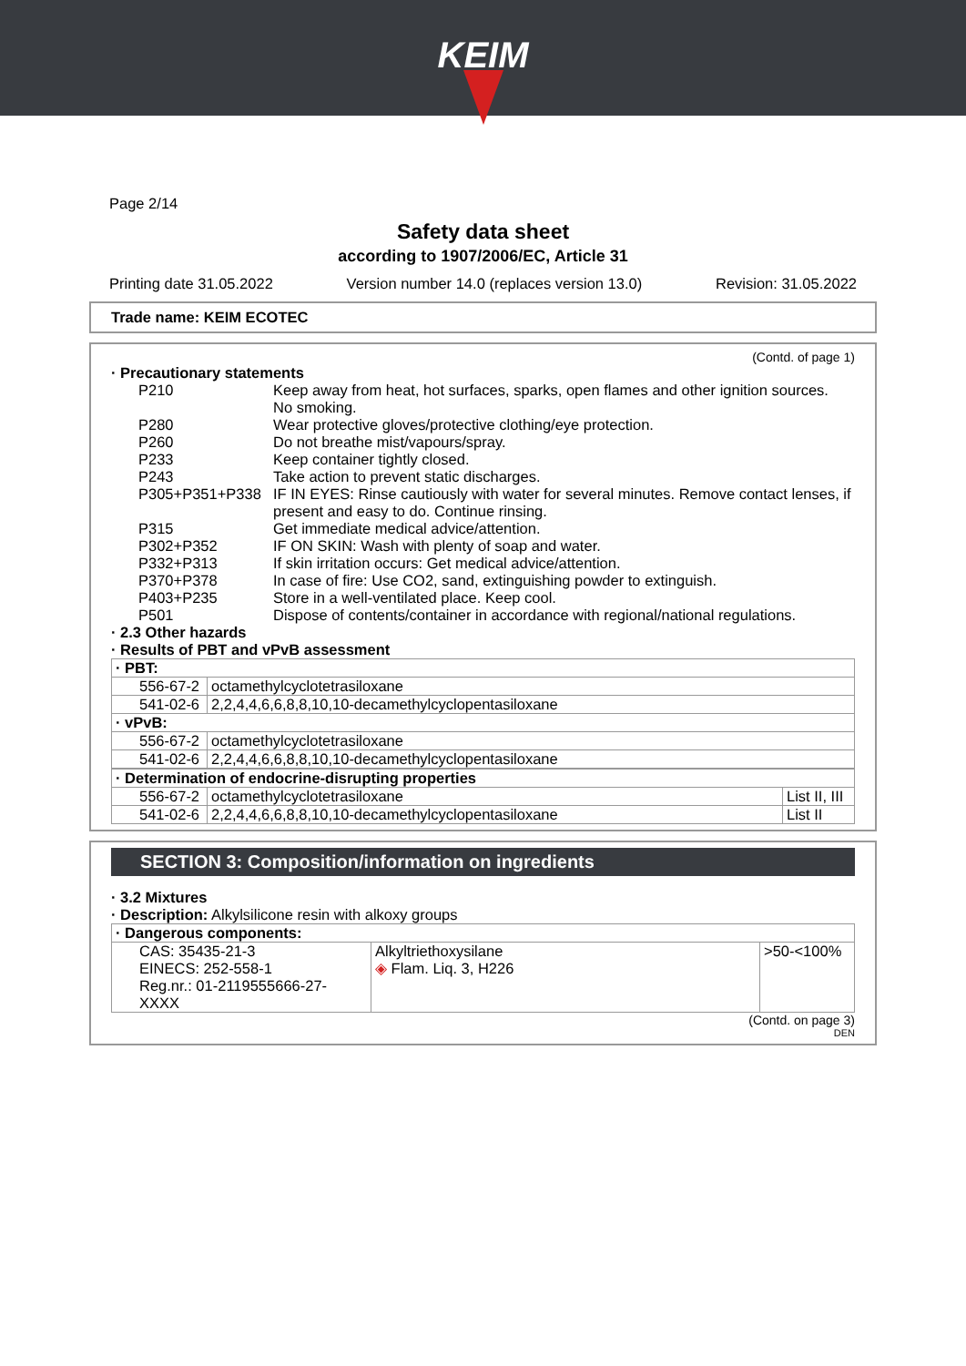KEIM
Page 2/14
Safety data sheet
according to 1907/2006/EC, Article 31
Printing date 31.05.2022 Version number 14.0 (replaces version 13.0) Revision: 31.05.2022
Trade name: KEIM ECOTEC
(Contd. of page 1)
· Precautionary statements
| P210 | Keep away from heat, hot surfaces, sparks, open flames and other ignition sources. No smoking. |
| P280 | Wear protective gloves/protective clothing/eye protection. |
| P260 | Do not breathe mist/vapours/spray. |
| P233 | Keep container tightly closed. |
| P243 | Take action to prevent static discharges. |
| P305+P351+P338 | IF IN EYES: Rinse cautiously with water for several minutes. Remove contact lenses, if present and easy to do. Continue rinsing. |
| P315 | Get immediate medical advice/attention. |
| P302+P352 | IF ON SKIN: Wash with plenty of soap and water. |
| P332+P313 | If skin irritation occurs: Get medical advice/attention. |
| P370+P378 | In case of fire: Use CO2, sand, extinguishing powder to extinguish. |
| P403+P235 | Store in a well-ventilated place. Keep cool. |
| P501 | Dispose of contents/container in accordance with regional/national regulations. |
· 2.3 Other hazards
· Results of PBT and vPvB assessment
| · PBT: | |
| 556-67-2 | octamethylcyclotetrasiloxane |
| 541-02-6 | 2,2,4,4,6,6,8,8,10,10-decamethylcyclopentasiloxane |
| · vPvB: | |
| 556-67-2 | octamethylcyclotetrasiloxane |
| 541-02-6 | 2,2,4,4,6,6,8,8,10,10-decamethylcyclopentasiloxane |
| · Determination of endocrine-disrupting properties | | |
| 556-67-2 | octamethylcyclotetrasiloxane | List II, III |
| 541-02-6 | 2,2,4,4,6,6,8,8,10,10-decamethylcyclopentasiloxane | List II |
SECTION 3: Composition/information on ingredients
· 3.2 Mixtures
· Description: Alkylsilicone resin with alkoxy groups
| · Dangerous components: | | |
| CAS: 35435-21-3 EINECS: 252-558-1 Reg.nr.: 01-2119555666-27-XXXX | Alkyltriethoxysilane ◈ Flam. Liq. 3, H226 | >50-<100% |
(Contd. on page 3)
DEN